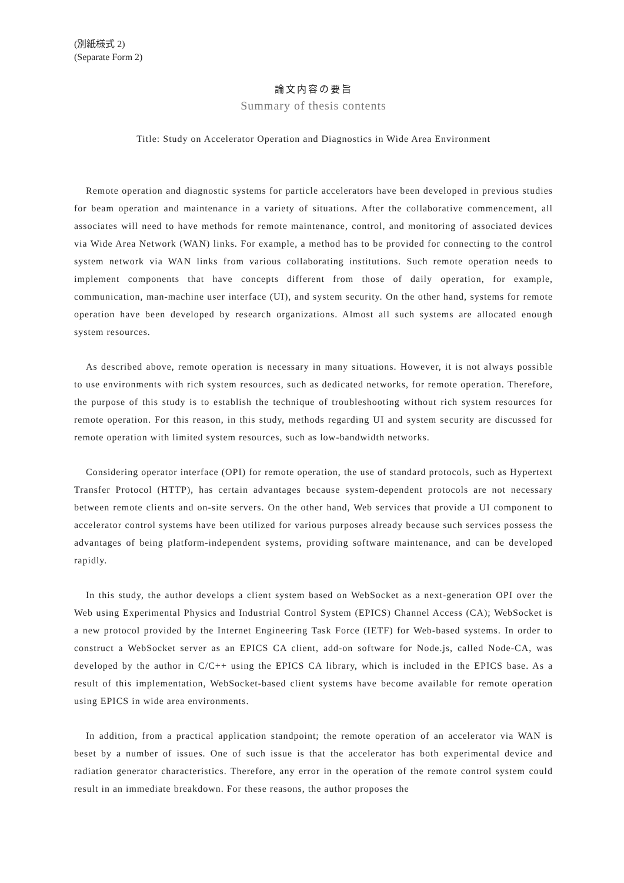(別紙様式 2)
(Separate Form 2)
論文内容の要旨
Summary of thesis contents
Title: Study on Accelerator Operation and Diagnostics in Wide Area Environment
Remote operation and diagnostic systems for particle accelerators have been developed in previous studies for beam operation and maintenance in a variety of situations. After the collaborative commencement, all associates will need to have methods for remote maintenance, control, and monitoring of associated devices via Wide Area Network (WAN) links. For example, a method has to be provided for connecting to the control system network via WAN links from various collaborating institutions. Such remote operation needs to implement components that have concepts different from those of daily operation, for example, communication, man-machine user interface (UI), and system security. On the other hand, systems for remote operation have been developed by research organizations. Almost all such systems are allocated enough system resources.
As described above, remote operation is necessary in many situations. However, it is not always possible to use environments with rich system resources, such as dedicated networks, for remote operation. Therefore, the purpose of this study is to establish the technique of troubleshooting without rich system resources for remote operation. For this reason, in this study, methods regarding UI and system security are discussed for remote operation with limited system resources, such as low-bandwidth networks.
Considering operator interface (OPI) for remote operation, the use of standard protocols, such as Hypertext Transfer Protocol (HTTP), has certain advantages because system-dependent protocols are not necessary between remote clients and on-site servers. On the other hand, Web services that provide a UI component to accelerator control systems have been utilized for various purposes already because such services possess the advantages of being platform-independent systems, providing software maintenance, and can be developed rapidly.
In this study, the author develops a client system based on WebSocket as a next-generation OPI over the Web using Experimental Physics and Industrial Control System (EPICS) Channel Access (CA); WebSocket is a new protocol provided by the Internet Engineering Task Force (IETF) for Web-based systems. In order to construct a WebSocket server as an EPICS CA client, add-on software for Node.js, called Node-CA, was developed by the author in C/C++ using the EPICS CA library, which is included in the EPICS base. As a result of this implementation, WebSocket-based client systems have become available for remote operation using EPICS in wide area environments.
In addition, from a practical application standpoint; the remote operation of an accelerator via WAN is beset by a number of issues. One of such issue is that the accelerator has both experimental device and radiation generator characteristics. Therefore, any error in the operation of the remote control system could result in an immediate breakdown. For these reasons, the author proposes the